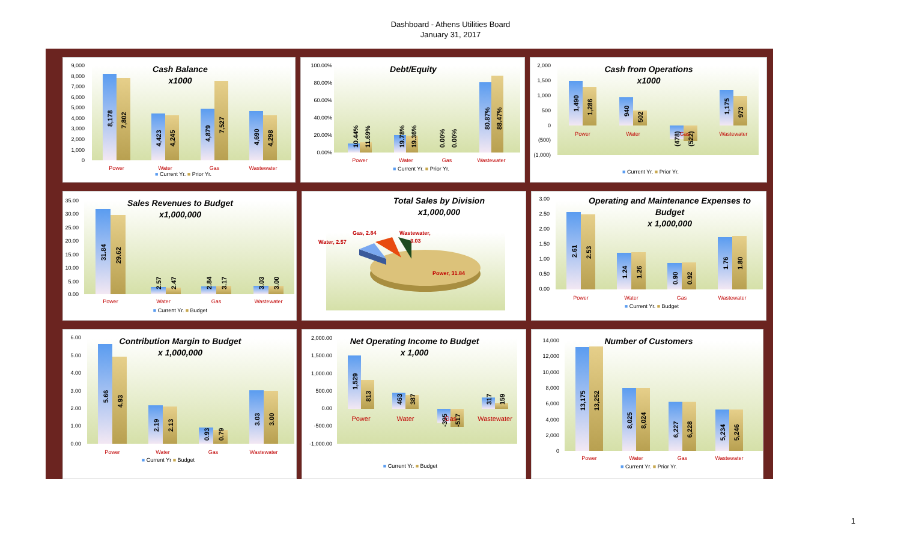Dashboard - Athens Utilities Board
January 31, 2017
9,000
8,000
7,000
6,000
5,000
4,000
3,000
2,000
1,000
0
Cash Balance
x1000
8,178
7,802
4,423
4,245
4,879
7,527
4,690
4,298
Power
Water
Gas
Wastewater
■ Current Yr. ■ Prior Yr.
100.00%
80.00%
60.00%
40.00%
20.00%
0.00%
Debt/Equity
10.44%
11.69%
19.78%
19.36%
0.00%
0.00%
80.87%
88.47%
Power
Water
Gas
Wastewater
■ Current Yr. ■ Prior Yr.
2,000
1,500
1,000
500
0
(500)
(1,000)
Cash from Operations
x1000
1,490
1,286
940
502
(478)
(522)
1,175
973
Power
Water
Gas
Wastewater
■ Current Yr. ■ Prior Yr.
35.00
30.00
25.00
20.00
15.00
10.00
5.00
0.00
Sales Revenues to Budget
x1,000,000
31.84
29.62
2.57
2.47
2.84
3.17
3.03
3.00
Power
Water
Gas
Wastewater
■ Current Yr. ■ Budget
Total Sales by Division
x1,000,000
Gas, 2.84
Wastewater,
3.03
Water, 2.57
Power, 31.84
3.00
2.50
2.00
1.50
1.00
0.50
0.00
Operating and Maintenance Expenses to
Budget
x 1,000,000
2.61
2.53
1.24
1.26
0.90
0.92
1.76
1.80
Power
Water
Gas
Wastewater
■ Current Yr. ■ Budget
6.00
5.00
4.00
3.00
2.00
1.00
0.00
Contribution Margin to Budget
x 1,000,000
5.66
4.93
2.19
2.13
0.93
0.79
3.03
3.00
Power
Water
Gas
Wastewater
■ Current Yr ■ Budget
2,000.00
1,500.00
1,000.00
500.00
0.00
-500.00
-1,000.00
Net Operating Income to Budget
x 1,000
1,529
813
463
387
-395
-517
317
159
Power
Water
Gas
Wastewater
■ Current Yr. ■ Budget
14,000
12,000
10,000
8,000
6,000
4,000
2,000
0
Number of Customers
13,175
13,252
8,025
8,024
6,227
6,228
5,234
5,246
Power
Water
Gas
Wastewater
■ Current Yr. ■ Prior Yr.
1